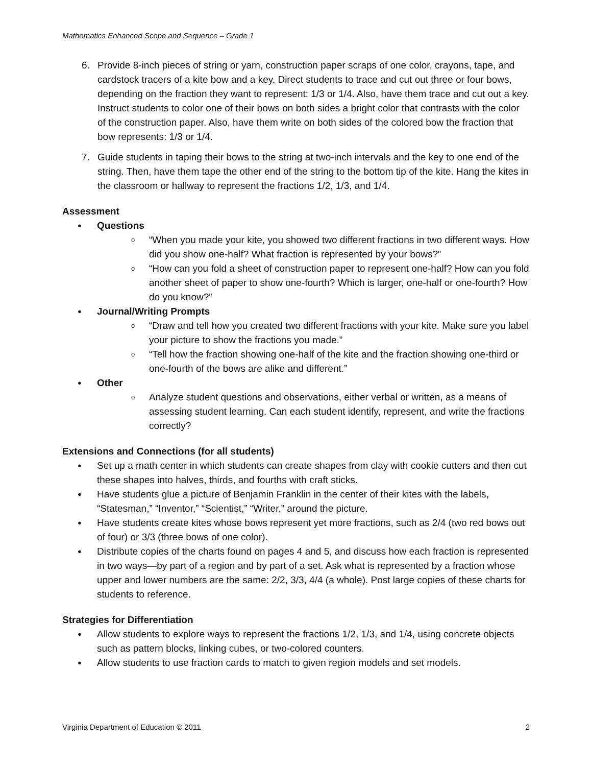Mathematics Enhanced Scope and Sequence – Grade 1
6. Provide 8-inch pieces of string or yarn, construction paper scraps of one color, crayons, tape, and cardstock tracers of a kite bow and a key. Direct students to trace and cut out three or four bows, depending on the fraction they want to represent: 1/3 or 1/4. Also, have them trace and cut out a key. Instruct students to color one of their bows on both sides a bright color that contrasts with the color of the construction paper. Also, have them write on both sides of the colored bow the fraction that bow represents: 1/3 or 1/4.
7. Guide students in taping their bows to the string at two-inch intervals and the key to one end of the string. Then, have them tape the other end of the string to the bottom tip of the kite. Hang the kites in the classroom or hallway to represent the fractions 1/2, 1/3, and 1/4.
Assessment
● Questions
o “When you made your kite, you showed two different fractions in two different ways. How did you show one-half? What fraction is represented by your bows?”
o “How can you fold a sheet of construction paper to represent one-half? How can you fold another sheet of paper to show one-fourth? Which is larger, one-half or one-fourth? How do you know?”
● Journal/Writing Prompts
o “Draw and tell how you created two different fractions with your kite. Make sure you label your picture to show the fractions you made.”
o “Tell how the fraction showing one-half of the kite and the fraction showing one-third or one-fourth of the bows are alike and different.”
● Other
o Analyze student questions and observations, either verbal or written, as a means of assessing student learning. Can each student identify, represent, and write the fractions correctly?
Extensions and Connections (for all students)
● Set up a math center in which students can create shapes from clay with cookie cutters and then cut these shapes into halves, thirds, and fourths with craft sticks.
● Have students glue a picture of Benjamin Franklin in the center of their kites with the labels, “Statesman,” “Inventor,” “Scientist,” “Writer,” around the picture.
● Have students create kites whose bows represent yet more fractions, such as 2/4 (two red bows out of four) or 3/3 (three bows of one color).
● Distribute copies of the charts found on pages 4 and 5, and discuss how each fraction is represented in two ways—by part of a region and by part of a set. Ask what is represented by a fraction whose upper and lower numbers are the same: 2/2, 3/3, 4/4 (a whole). Post large copies of these charts for students to reference.
Strategies for Differentiation
● Allow students to explore ways to represent the fractions 1/2, 1/3, and 1/4, using concrete objects such as pattern blocks, linking cubes, or two-colored counters.
● Allow students to use fraction cards to match to given region models and set models.
Virginia Department of Education © 2011 2